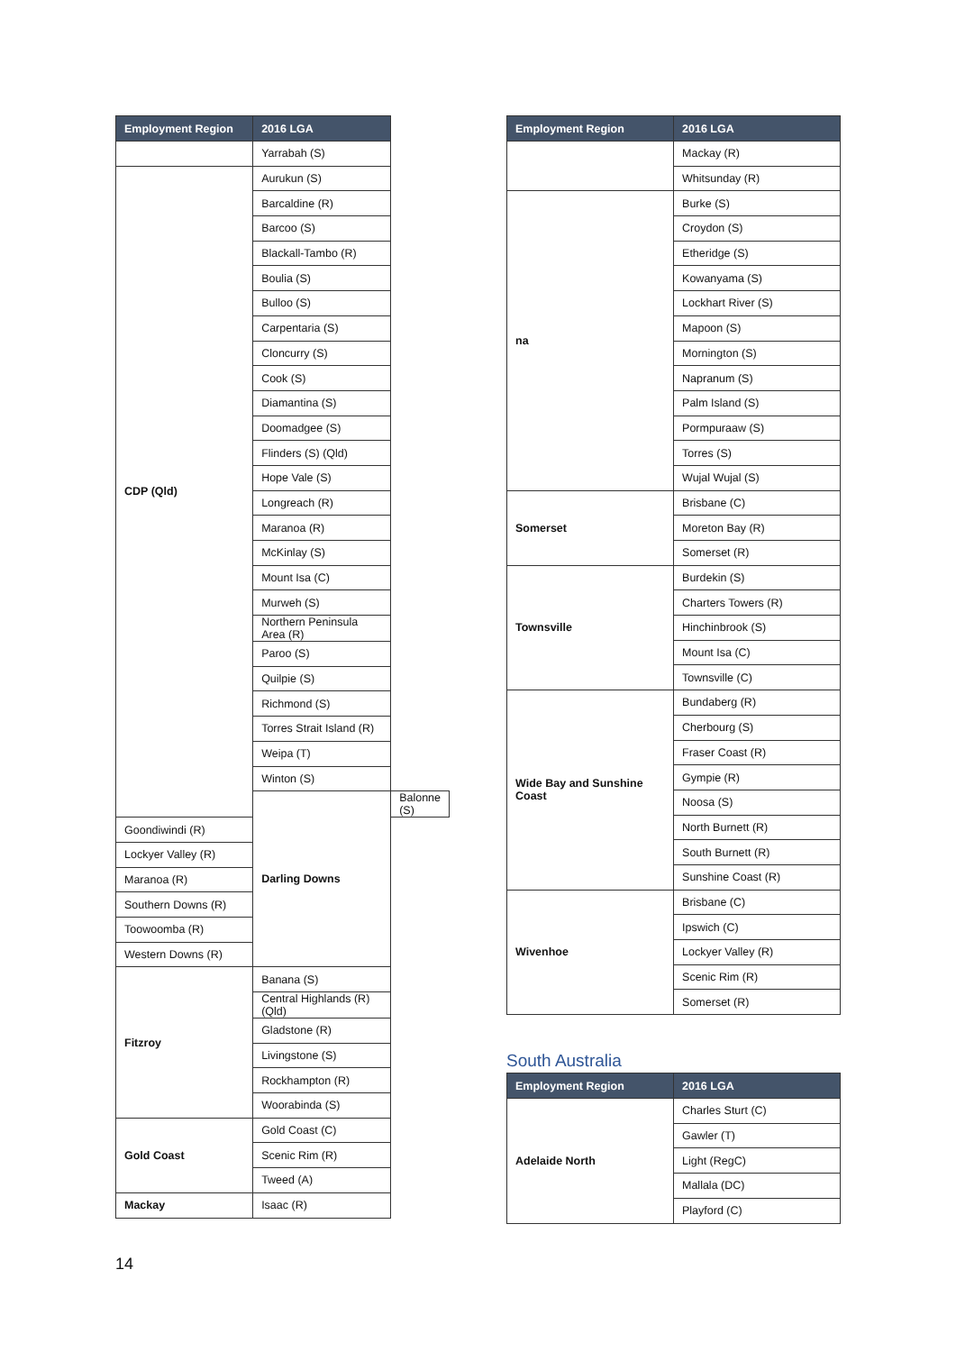| Employment Region | 2016 LGA | |
| --- | --- | --- |
| | Yarrabah (S) | |
| CDP (Qld) | Aurukun (S) | |
| | Barcaldine (R) | |
| | Barcoo (S) | |
| | Blackall-Tambo (R) | |
| | Boulia (S) | |
| | Bulloo (S) | |
| | Carpentaria (S) | |
| | Cloncurry (S) | |
| | Cook (S) | |
| | Diamantina (S) | |
| | Doomadgee (S) | |
| | Flinders (S) (Qld) | |
| | Hope Vale (S) | |
| | Longreach (R) | |
| | Maranoa (R) | |
| | McKinlay (S) | |
| | Mount Isa (C) | |
| | Murweh (S) | |
| | Northern Peninsula Area (R) | |
| | Paroo (S) | |
| | Quilpie (S) | |
| | Richmond (S) | |
| | Torres Strait Island (R) | |
| | Weipa (T) | |
| | Winton (S) | |
| | Darling Downs | Balonne (S) |
| Goondiwindi (R) | | |
| Lockyer Valley (R) | | |
| Maranoa (R) | | |
| Southern Downs (R) | | |
| Toowoomba (R) | | |
| Western Downs (R) | | |
| Fitzroy | Banana (S) | |
| | Central Highlands (R) (Qld) | |
| | Gladstone (R) | |
| | Livingstone (S) | |
| | Rockhampton (R) | |
| | Woorabinda (S) | |
| Gold Coast | Gold Coast (C) | |
| | Scenic Rim (R) | |
| | Tweed (A) | |
| Mackay | Isaac (R) | |
| Employment Region | 2016 LGA |
| --- | --- |
| | Mackay (R) |
| | Whitsunday (R) |
| na | Burke (S) |
| | Croydon (S) |
| | Etheridge (S) |
| | Kowanyama (S) |
| | Lockhart River (S) |
| | Mapoon (S) |
| | Mornington (S) |
| | Napranum (S) |
| | Palm Island (S) |
| | Pormpuraaw (S) |
| | Torres (S) |
| | Wujal Wujal (S) |
| Somerset | Brisbane (C) |
| | Moreton Bay (R) |
| | Somerset (R) |
| Townsville | Burdekin (S) |
| | Charters Towers (R) |
| | Hinchinbrook (S) |
| | Mount Isa (C) |
| | Townsville (C) |
| Wide Bay and Sunshine Coast | Bundaberg (R) |
| | Cherbourg (S) |
| | Fraser Coast (R) |
| | Gympie (R) |
| | Noosa (S) |
| | North Burnett (R) |
| | South Burnett (R) |
| | Sunshine Coast (R) |
| Wivenhoe | Brisbane (C) |
| | Ipswich (C) |
| | Lockyer Valley (R) |
| | Scenic Rim (R) |
| | Somerset (R) |
South Australia
| Employment Region | 2016 LGA |
| --- | --- |
| Adelaide North | Charles Sturt (C) |
| | Gawler (T) |
| | Light (RegC) |
| | Mallala (DC) |
| | Playford (C) |
14